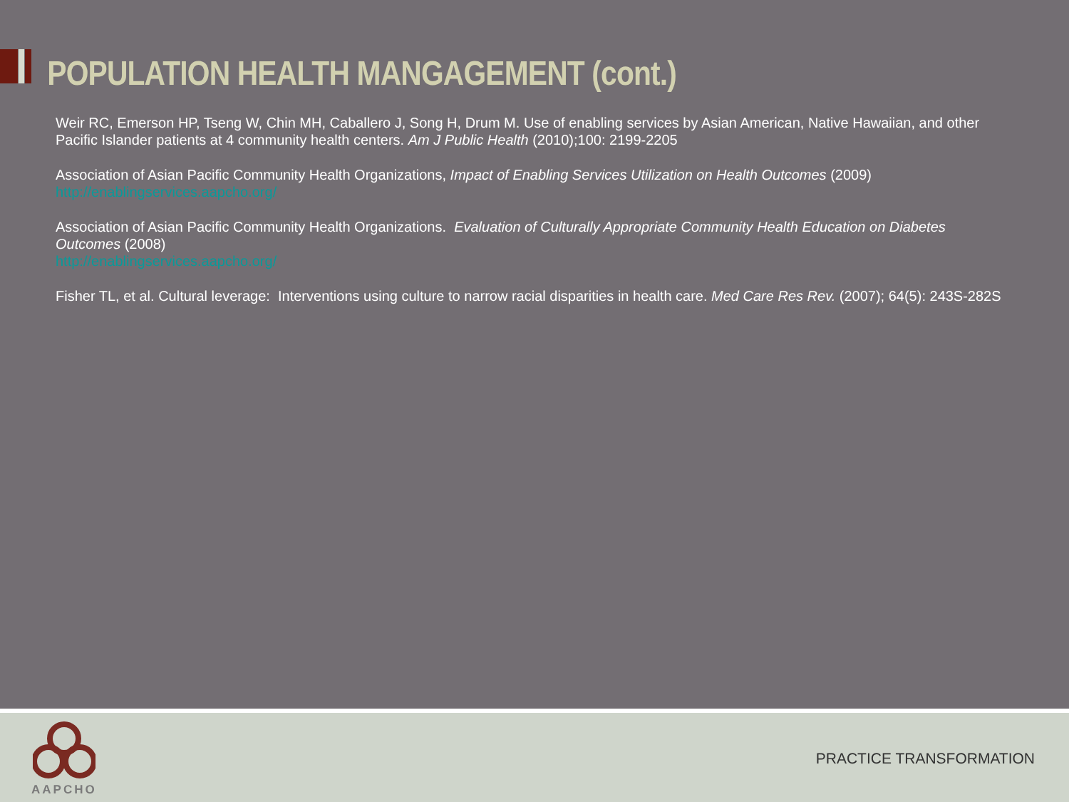POPULATION HEALTH MANGAGEMENT (cont.)
Weir RC, Emerson HP, Tseng W, Chin MH, Caballero J, Song H, Drum M. Use of enabling services by Asian American, Native Hawaiian, and other Pacific Islander patients at 4 community health centers. Am J Public Health (2010);100: 2199-2205
Association of Asian Pacific Community Health Organizations, Impact of Enabling Services Utilization on Health Outcomes (2009)
http://enablingservices.aapcho.org/
Association of Asian Pacific Community Health Organizations. Evaluation of Culturally Appropriate Community Health Education on Diabetes Outcomes (2008)
http://enablingservices.aapcho.org/
Fisher TL, et al. Cultural leverage: Interventions using culture to narrow racial disparities in health care. Med Care Res Rev. (2007); 64(5): 243S-282S
AAPCHO
PRACTICE TRANSFORMATION